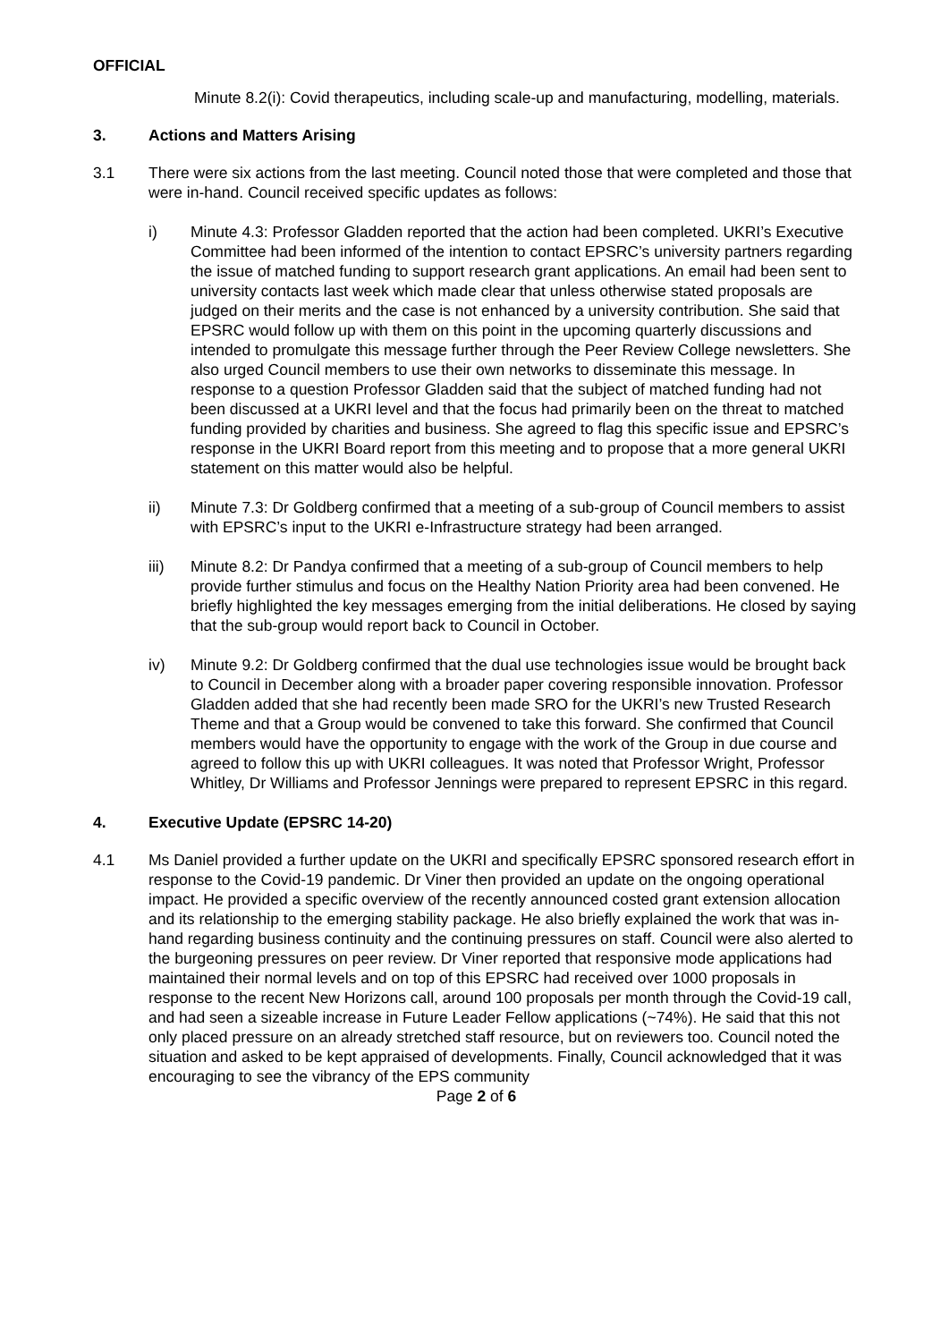OFFICIAL
Minute 8.2(i): Covid therapeutics, including scale-up and manufacturing, modelling, materials.
3. Actions and Matters Arising
3.1 There were six actions from the last meeting. Council noted those that were completed and those that were in-hand. Council received specific updates as follows:
i) Minute 4.3: Professor Gladden reported that the action had been completed. UKRI’s Executive Committee had been informed of the intention to contact EPSRC’s university partners regarding the issue of matched funding to support research grant applications. An email had been sent to university contacts last week which made clear that unless otherwise stated proposals are judged on their merits and the case is not enhanced by a university contribution. She said that EPSRC would follow up with them on this point in the upcoming quarterly discussions and intended to promulgate this message further through the Peer Review College newsletters. She also urged Council members to use their own networks to disseminate this message. In response to a question Professor Gladden said that the subject of matched funding had not been discussed at a UKRI level and that the focus had primarily been on the threat to matched funding provided by charities and business. She agreed to flag this specific issue and EPSRC’s response in the UKRI Board report from this meeting and to propose that a more general UKRI statement on this matter would also be helpful.
ii) Minute 7.3: Dr Goldberg confirmed that a meeting of a sub-group of Council members to assist with EPSRC’s input to the UKRI e-Infrastructure strategy had been arranged.
iii) Minute 8.2: Dr Pandya confirmed that a meeting of a sub-group of Council members to help provide further stimulus and focus on the Healthy Nation Priority area had been convened. He briefly highlighted the key messages emerging from the initial deliberations. He closed by saying that the sub-group would report back to Council in October.
iv) Minute 9.2: Dr Goldberg confirmed that the dual use technologies issue would be brought back to Council in December along with a broader paper covering responsible innovation. Professor Gladden added that she had recently been made SRO for the UKRI’s new Trusted Research Theme and that a Group would be convened to take this forward. She confirmed that Council members would have the opportunity to engage with the work of the Group in due course and agreed to follow this up with UKRI colleagues. It was noted that Professor Wright, Professor Whitley, Dr Williams and Professor Jennings were prepared to represent EPSRC in this regard.
4. Executive Update (EPSRC 14-20)
4.1 Ms Daniel provided a further update on the UKRI and specifically EPSRC sponsored research effort in response to the Covid-19 pandemic. Dr Viner then provided an update on the ongoing operational impact. He provided a specific overview of the recently announced costed grant extension allocation and its relationship to the emerging stability package. He also briefly explained the work that was in-hand regarding business continuity and the continuing pressures on staff. Council were also alerted to the burgeoning pressures on peer review. Dr Viner reported that responsive mode applications had maintained their normal levels and on top of this EPSRC had received over 1000 proposals in response to the recent New Horizons call, around 100 proposals per month through the Covid-19 call, and had seen a sizeable increase in Future Leader Fellow applications (~74%). He said that this not only placed pressure on an already stretched staff resource, but on reviewers too. Council noted the situation and asked to be kept appraised of developments. Finally, Council acknowledged that it was encouraging to see the vibrancy of the EPS community
Page 2 of 6